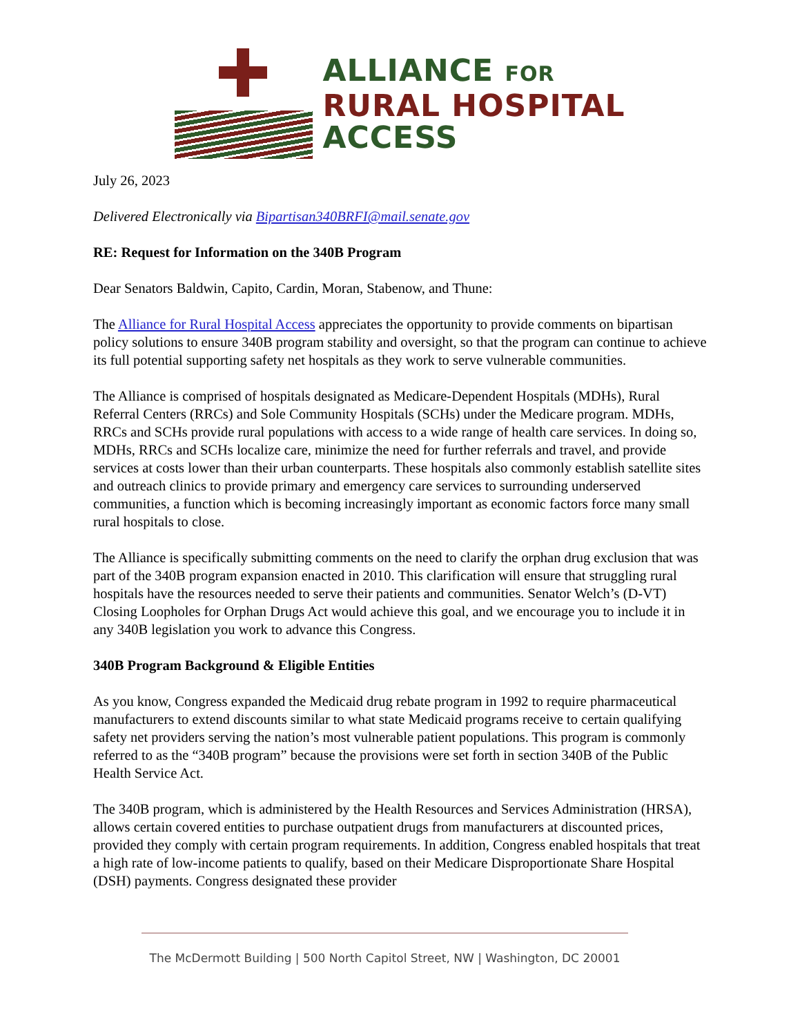ALLIANCE FOR
RURAL HOSPITAL
ACCESS
July 26, 2023
Delivered Electronically via Bipartisan340BRFI@mail.senate.gov
RE: Request for Information on the 340B Program
Dear Senators Baldwin, Capito, Cardin, Moran, Stabenow, and Thune:
The Alliance for Rural Hospital Access appreciates the opportunity to provide comments on bipartisan policy solutions to ensure 340B program stability and oversight, so that the program can continue to achieve its full potential supporting safety net hospitals as they work to serve vulnerable communities.
The Alliance is comprised of hospitals designated as Medicare-Dependent Hospitals (MDHs), Rural Referral Centers (RRCs) and Sole Community Hospitals (SCHs) under the Medicare program. MDHs, RRCs and SCHs provide rural populations with access to a wide range of health care services. In doing so, MDHs, RRCs and SCHs localize care, minimize the need for further referrals and travel, and provide services at costs lower than their urban counterparts. These hospitals also commonly establish satellite sites and outreach clinics to provide primary and emergency care services to surrounding underserved communities, a function which is becoming increasingly important as economic factors force many small rural hospitals to close.
The Alliance is specifically submitting comments on the need to clarify the orphan drug exclusion that was part of the 340B program expansion enacted in 2010. This clarification will ensure that struggling rural hospitals have the resources needed to serve their patients and communities. Senator Welch’s (D-VT) Closing Loopholes for Orphan Drugs Act would achieve this goal, and we encourage you to include it in any 340B legislation you work to advance this Congress.
340B Program Background & Eligible Entities
As you know, Congress expanded the Medicaid drug rebate program in 1992 to require pharmaceutical manufacturers to extend discounts similar to what state Medicaid programs receive to certain qualifying safety net providers serving the nation’s most vulnerable patient populations. This program is commonly referred to as the “340B program” because the provisions were set forth in section 340B of the Public Health Service Act.
The 340B program, which is administered by the Health Resources and Services Administration (HRSA), allows certain covered entities to purchase outpatient drugs from manufacturers at discounted prices, provided they comply with certain program requirements. In addition, Congress enabled hospitals that treat a high rate of low-income patients to qualify, based on their Medicare Disproportionate Share Hospital (DSH) payments. Congress designated these provider
The McDermott Building | 500 North Capitol Street, NW | Washington, DC 20001